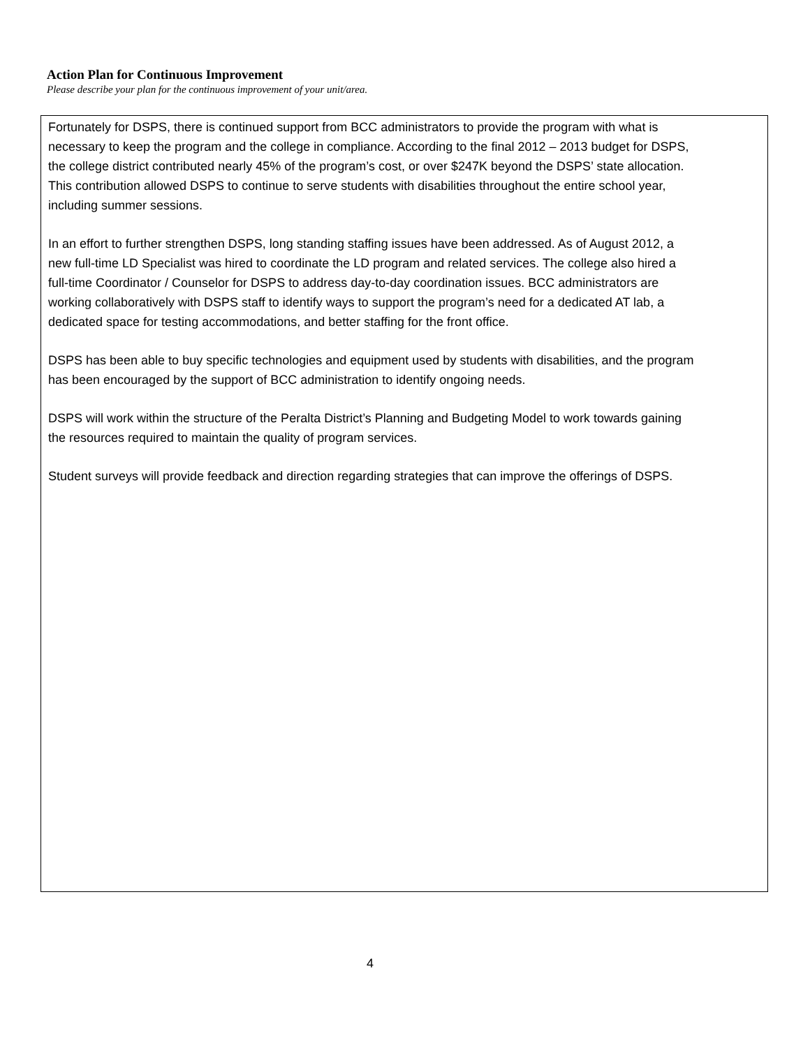Action Plan for Continuous Improvement
Please describe your plan for the continuous improvement of your unit/area.
Fortunately for DSPS, there is continued support from BCC administrators to provide the program with what is necessary to keep the program and the college in compliance. According to the final 2012 – 2013 budget for DSPS, the college district contributed nearly 45% of the program’s cost, or over $247K beyond the DSPS’ state allocation. This contribution allowed DSPS to continue to serve students with disabilities throughout the entire school year, including summer sessions.
In an effort to further strengthen DSPS, long standing staffing issues have been addressed. As of August 2012, a new full-time LD Specialist was hired to coordinate the LD program and related services. The college also hired a full-time Coordinator / Counselor for DSPS to address day-to-day coordination issues. BCC administrators are working collaboratively with DSPS staff to identify ways to support the program’s need for a dedicated AT lab, a dedicated space for testing accommodations, and better staffing for the front office.
DSPS has been able to buy specific technologies and equipment used by students with disabilities, and the program has been encouraged by the support of BCC administration to identify ongoing needs.
DSPS will work within the structure of the Peralta District’s Planning and Budgeting Model to work towards gaining the resources required to maintain the quality of program services.
Student surveys will provide feedback and direction regarding strategies that can improve the offerings of DSPS.
4